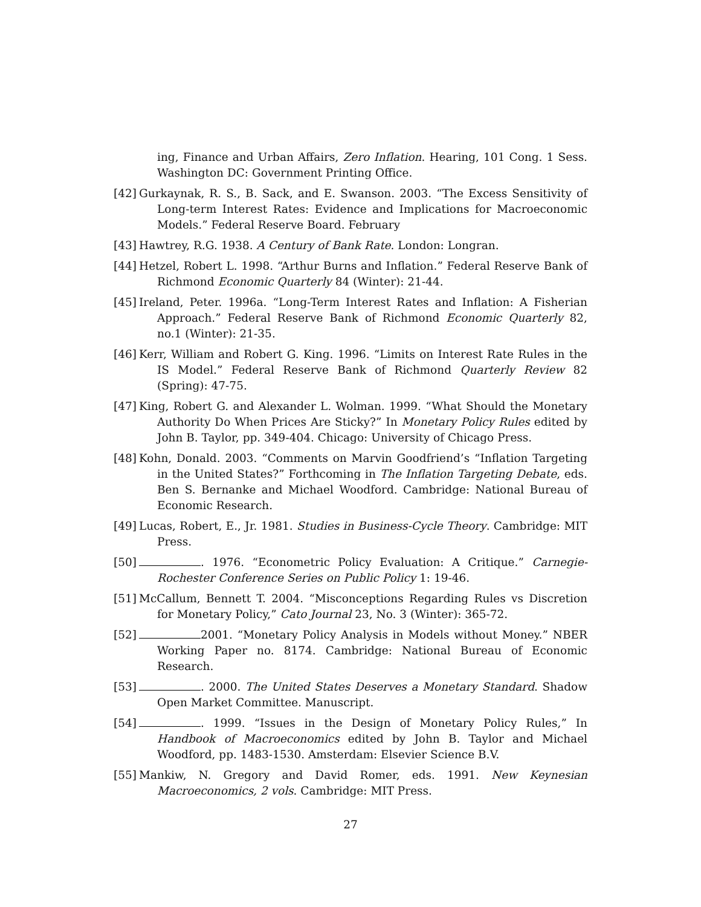ing, Finance and Urban Affairs, Zero Inflation. Hearing, 101 Cong. 1 Sess. Washington DC: Government Printing Office.
[42]
Gurkaynak, R. S., B. Sack, and E. Swanson. 2003. “The Excess Sensitivity of Long-term Interest Rates: Evidence and Implications for Macroeconomic Models.” Federal Reserve Board. February
[43]
Hawtrey, R.G. 1938. A Century of Bank Rate. London: Longran.
[44]
Hetzel, Robert L. 1998. “Arthur Burns and Inflation.” Federal Reserve Bank of Richmond Economic Quarterly 84 (Winter): 21-44.
[45]
Ireland, Peter. 1996a. “Long-Term Interest Rates and Inflation: A Fisherian Approach.” Federal Reserve Bank of Richmond Economic Quarterly 82, no.1 (Winter): 21-35.
[46]
Kerr, William and Robert G. King. 1996. “Limits on Interest Rate Rules in the IS Model.” Federal Reserve Bank of Richmond Quarterly Review 82 (Spring): 47-75.
[47]
King, Robert G. and Alexander L. Wolman. 1999. “What Should the Monetary Authority Do When Prices Are Sticky?” In Monetary Policy Rules edited by John B. Taylor, pp. 349-404. Chicago: University of Chicago Press.
[48]
Kohn, Donald. 2003. “Comments on Marvin Goodfriend’s “Inflation Targeting in the United States?” Forthcoming in The Inflation Targeting Debate, eds. Ben S. Bernanke and Michael Woodford. Cambridge: National Bureau of Economic Research.
[49]
Lucas, Robert, E., Jr. 1981. Studies in Business-Cycle Theory. Cambridge: MIT Press.
[50]
. 1976. “Econometric Policy Evaluation: A Critique.” Carnegie-Rochester Conference Series on Public Policy 1: 19-46.
[51]
McCallum, Bennett T. 2004. “Misconceptions Regarding Rules vs Discretion for Monetary Policy,” Cato Journal 23, No. 3 (Winter): 365-72.
[52]
2001. “Monetary Policy Analysis in Models without Money.” NBER Working Paper no. 8174. Cambridge: National Bureau of Economic Research.
[53]
. 2000. The United States Deserves a Monetary Standard. Shadow Open Market Committee. Manuscript.
[54]
. 1999. “Issues in the Design of Monetary Policy Rules,” In Handbook of Macroeconomics edited by John B. Taylor and Michael Woodford, pp. 1483-1530. Amsterdam: Elsevier Science B.V.
[55]
Mankiw, N. Gregory and David Romer, eds. 1991. New Keynesian Macroeconomics, 2 vols. Cambridge: MIT Press.
27